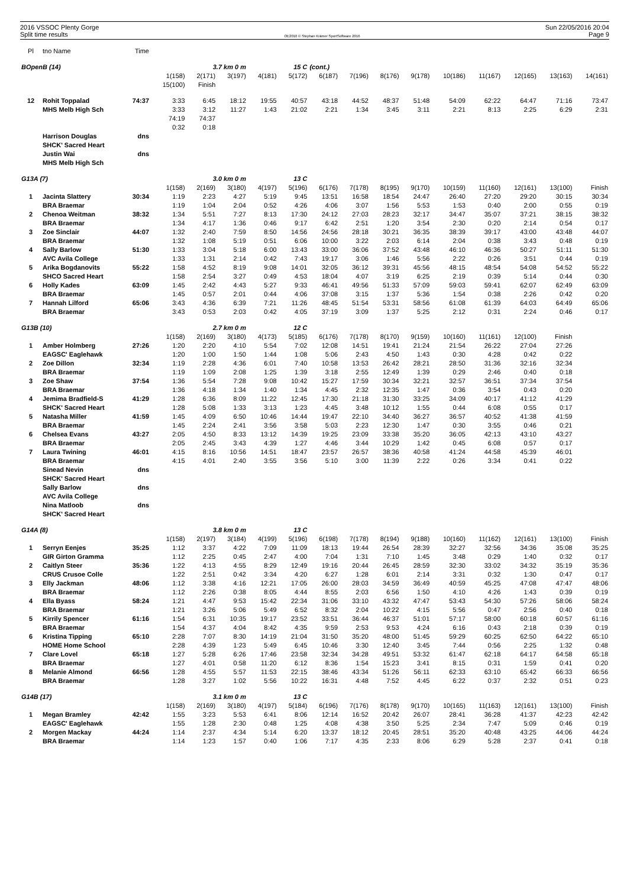2016 VSSOC Plenty Gorge
Split time results
OE2010 © Stephan Krämer SportSoftware 2016
Sun 22/05/2016 20:04
Page 9
| Pl | tno Name | Time | | | | | | | | | | | | | | |
| BOpenB (14) | | | 3.7 km 0 m | | | 15 C | | (cont.) | | | | | | | | |
| | | | 1(158) | 2(171) | 3(197) | 4(181) | 5(172) | 6(187) | 7(196) | 8(176) | 9(178) | 10(186) | 11(167) | 12(165) | 13(163) | 14(161) |
| | | | 15(100) | Finish | | | | | | | | | | | | |
| 12 | Rohit Toppalad | 74:37 | 3:33 | 6:45 | 18:12 | 19:55 | 40:57 | 43:18 | 44:52 | 48:37 | 51:48 | 54:09 | 62:22 | 64:47 | 71:16 | 73:47 |
| | MHS Melb High Sch | | 3:33 | 3:12 | 11:27 | 1:43 | 21:02 | 2:21 | 1:34 | 3:45 | 3:11 | 2:21 | 8:13 | 2:25 | 6:29 | 2:31 |
| | | | 74:19 | 74:37 | | | | | | | | | | | | |
| | | | 0:32 | 0:18 | | | | | | | | | | | | |
| | Harrison Douglas | dns | | | | | | | | | | | | | | |
| | SHCK' Sacred Heart | | | | | | | | | | | | | | | |
| | Justin Wai | dns | | | | | | | | | | | | | | |
| | MHS Melb High Sch | | | | | | | | | | | | | | | |
| G13A (7) | | | 3.0 km 0 m | | | 13 C | | | | | | | | | | |
| | | | 1(158) | 2(169) | 3(180) | 4(197) | 5(196) | 6(176) | 7(178) | 8(195) | 9(170) | 10(159) | 11(160) | 12(161) | 13(100) | Finish |
| 1 | Jacinta Slattery | 30:34 | 1:19 | 2:23 | 4:27 | 5:19 | 9:45 | 13:51 | 16:58 | 18:54 | 24:47 | 26:40 | 27:20 | 29:20 | 30:15 | 30:34 |
| | BRA Braemar | | 1:19 | 1:04 | 2:04 | 0:52 | 4:26 | 4:06 | 3:07 | 1:56 | 5:53 | 1:53 | 0:40 | 2:00 | 0:55 | 0:19 |
| 2 | Chenoa Weitman | 38:32 | 1:34 | 5:51 | 7:27 | 8:13 | 17:30 | 24:12 | 27:03 | 28:23 | 32:17 | 34:47 | 35:07 | 37:21 | 38:15 | 38:32 |
| | BRA Braemar | | 1:34 | 4:17 | 1:36 | 0:46 | 9:17 | 6:42 | 2:51 | 1:20 | 3:54 | 2:30 | 0:20 | 2:14 | 0:54 | 0:17 |
| 3 | Zoe Sinclair | 44:07 | 1:32 | 2:40 | 7:59 | 8:50 | 14:56 | 24:56 | 28:18 | 30:21 | 36:35 | 38:39 | 39:17 | 43:00 | 43:48 | 44:07 |
| | BRA Braemar | | 1:32 | 1:08 | 5:19 | 0:51 | 6:06 | 10:00 | 3:22 | 2:03 | 6:14 | 2:04 | 0:38 | 3:43 | 0:48 | 0:19 |
| 4 | Sally Barlow | 51:30 | 1:33 | 3:04 | 5:18 | 6:00 | 13:43 | 33:00 | 36:06 | 37:52 | 43:48 | 46:10 | 46:36 | 50:27 | 51:11 | 51:30 |
| | AVC Avila College | | 1:33 | 1:31 | 2:14 | 0:42 | 7:43 | 19:17 | 3:06 | 1:46 | 5:56 | 2:22 | 0:26 | 3:51 | 0:44 | 0:19 |
| 5 | Arika Bogdanovits | 55:22 | 1:58 | 4:52 | 8:19 | 9:08 | 14:01 | 32:05 | 36:12 | 39:31 | 45:56 | 48:15 | 48:54 | 54:08 | 54:52 | 55:22 |
| | SHCO Sacred Heart | | 1:58 | 2:54 | 3:27 | 0:49 | 4:53 | 18:04 | 4:07 | 3:19 | 6:25 | 2:19 | 0:39 | 5:14 | 0:44 | 0:30 |
| 6 | Holly Kades | 63:09 | 1:45 | 2:42 | 4:43 | 5:27 | 9:33 | 46:41 | 49:56 | 51:33 | 57:09 | 59:03 | 59:41 | 62:07 | 62:49 | 63:09 |
| | BRA Braemar | | 1:45 | 0:57 | 2:01 | 0:44 | 4:06 | 37:08 | 3:15 | 1:37 | 5:36 | 1:54 | 0:38 | 2:26 | 0:42 | 0:20 |
| 7 | Hannah Lilford | 65:06 | 3:43 | 4:36 | 6:39 | 7:21 | 11:26 | 48:45 | 51:54 | 53:31 | 58:56 | 61:08 | 61:39 | 64:03 | 64:49 | 65:06 |
| | BRA Braemar | | 3:43 | 0:53 | 2:03 | 0:42 | 4:05 | 37:19 | 3:09 | 1:37 | 5:25 | 2:12 | 0:31 | 2:24 | 0:46 | 0:17 |
| G13B (10) | | | 2.7 km 0 m | | | 12 C | | | | | | | | | | |
| | | | 1(158) | 2(169) | 3(180) | 4(173) | 5(185) | 6(176) | 7(178) | 8(170) | 9(159) | 10(160) | 11(161) | 12(100) | Finish | |
| 1 | Amber Holmberg | 27:26 | 1:20 | 2:20 | 4:10 | 5:54 | 7:02 | 12:08 | 14:51 | 19:41 | 21:24 | 21:54 | 26:22 | 27:04 | 27:26 | |
| | EAGSC' Eaglehawk | | 1:20 | 1:00 | 1:50 | 1:44 | 1:08 | 5:06 | 2:43 | 4:50 | 1:43 | 0:30 | 4:28 | 0:42 | 0:22 | |
| 2 | Zoe Dillon | 32:34 | 1:19 | 2:28 | 4:36 | 6:01 | 7:40 | 10:58 | 13:53 | 26:42 | 28:21 | 28:50 | 31:36 | 32:16 | 32:34 | |
| | BRA Braemar | | 1:19 | 1:09 | 2:08 | 1:25 | 1:39 | 3:18 | 2:55 | 12:49 | 1:39 | 0:29 | 2:46 | 0:40 | 0:18 | |
| 3 | Zoe Shaw | 37:54 | 1:36 | 5:54 | 7:28 | 9:08 | 10:42 | 15:27 | 17:59 | 30:34 | 32:21 | 32:57 | 36:51 | 37:34 | 37:54 | |
| | BRA Braemar | | 1:36 | 4:18 | 1:34 | 1:40 | 1:34 | 4:45 | 2:32 | 12:35 | 1:47 | 0:36 | 3:54 | 0:43 | 0:20 | |
| 4 | Jemima Bradfield-S | 41:29 | 1:28 | 6:36 | 8:09 | 11:22 | 12:45 | 17:30 | 21:18 | 31:30 | 33:25 | 34:09 | 40:17 | 41:12 | 41:29 | |
| | SHCK' Sacred Heart | | 1:28 | 5:08 | 1:33 | 3:13 | 1:23 | 4:45 | 3:48 | 10:12 | 1:55 | 0:44 | 6:08 | 0:55 | 0:17 | |
| 5 | Natasha Miller | 41:59 | 1:45 | 4:09 | 6:50 | 10:46 | 14:44 | 19:47 | 22:10 | 34:40 | 36:27 | 36:57 | 40:52 | 41:38 | 41:59 | |
| | BRA Braemar | | 1:45 | 2:24 | 2:41 | 3:56 | 3:58 | 5:03 | 2:23 | 12:30 | 1:47 | 0:30 | 3:55 | 0:46 | 0:21 | |
| 6 | Chelsea Evans | 43:27 | 2:05 | 4:50 | 8:33 | 13:12 | 14:39 | 19:25 | 23:09 | 33:38 | 35:20 | 36:05 | 42:13 | 43:10 | 43:27 | |
| | BRA Braemar | | 2:05 | 2:45 | 3:43 | 4:39 | 1:27 | 4:46 | 3:44 | 10:29 | 1:42 | 0:45 | 6:08 | 0:57 | 0:17 | |
| 7 | Laura Twining | 46:01 | 4:15 | 8:16 | 10:56 | 14:51 | 18:47 | 23:57 | 26:57 | 38:36 | 40:58 | 41:24 | 44:58 | 45:39 | 46:01 | |
| | BRA Braemar | | 4:15 | 4:01 | 2:40 | 3:55 | 3:56 | 5:10 | 3:00 | 11:39 | 2:22 | 0:26 | 3:34 | 0:41 | 0:22 | |
| | Sinead Nevin | dns | | | | | | | | | | | | | | |
| | SHCK' Sacred Heart | | | | | | | | | | | | | | | |
| | Sally Barlow | dns | | | | | | | | | | | | | | |
| | AVC Avila College | | | | | | | | | | | | | | | |
| | Nina Matloob | dns | | | | | | | | | | | | | | |
| | SHCK' Sacred Heart | | | | | | | | | | | | | | | |
| G14A (8) | | | 3.8 km 0 m | | | 13 C | | | | | | | | | | |
| | | | 1(158) | 2(197) | 3(184) | 4(199) | 5(196) | 6(198) | 7(178) | 8(194) | 9(188) | 10(160) | 11(162) | 12(161) | 13(100) | Finish |
| 1 | Serryn Eenjes | 35:25 | 1:12 | 3:37 | 4:22 | 7:09 | 11:09 | 18:13 | 19:44 | 26:54 | 28:39 | 32:27 | 32:56 | 34:36 | 35:08 | 35:25 |
| | GIR Girton Gramma | | 1:12 | 2:25 | 0:45 | 2:47 | 4:00 | 7:04 | 1:31 | 7:10 | 1:45 | 3:48 | 0:29 | 1:40 | 0:32 | 0:17 |
| 2 | Caitlyn Steer | 35:36 | 1:22 | 4:13 | 4:55 | 8:29 | 12:49 | 19:16 | 20:44 | 26:45 | 28:59 | 32:30 | 33:02 | 34:32 | 35:19 | 35:36 |
| | CRUS Crusoe Colle | | 1:22 | 2:51 | 0:42 | 3:34 | 4:20 | 6:27 | 1:28 | 6:01 | 2:14 | 3:31 | 0:32 | 1:30 | 0:47 | 0:17 |
| 3 | Elly Jackman | 48:06 | 1:12 | 3:38 | 4:16 | 12:21 | 17:05 | 26:00 | 28:03 | 34:59 | 36:49 | 40:59 | 45:25 | 47:08 | 47:47 | 48:06 |
| | BRA Braemar | | 1:12 | 2:26 | 0:38 | 8:05 | 4:44 | 8:55 | 2:03 | 6:56 | 1:50 | 4:10 | 4:26 | 1:43 | 0:39 | 0:19 |
| 4 | Ella Byass | 58:24 | 1:21 | 4:47 | 9:53 | 15:42 | 22:34 | 31:06 | 33:10 | 43:32 | 47:47 | 53:43 | 54:30 | 57:26 | 58:06 | 58:24 |
| | BRA Braemar | | 1:21 | 3:26 | 5:06 | 5:49 | 6:52 | 8:32 | 2:04 | 10:22 | 4:15 | 5:56 | 0:47 | 2:56 | 0:40 | 0:18 |
| 5 | Kirrily Spencer | 61:16 | 1:54 | 6:31 | 10:35 | 19:17 | 23:52 | 33:51 | 36:44 | 46:37 | 51:01 | 57:17 | 58:00 | 60:18 | 60:57 | 61:16 |
| | BRA Braemar | | 1:54 | 4:37 | 4:04 | 8:42 | 4:35 | 9:59 | 2:53 | 9:53 | 4:24 | 6:16 | 0:43 | 2:18 | 0:39 | 0:19 |
| 6 | Kristina Tipping | 65:10 | 2:28 | 7:07 | 8:30 | 14:19 | 21:04 | 31:50 | 35:20 | 48:00 | 51:45 | 59:29 | 60:25 | 62:50 | 64:22 | 65:10 |
| | HOME Home School | | 2:28 | 4:39 | 1:23 | 5:49 | 6:45 | 10:46 | 3:30 | 12:40 | 3:45 | 7:44 | 0:56 | 2:25 | 1:32 | 0:48 |
| 7 | Clare Lovel | 65:18 | 1:27 | 5:28 | 6:26 | 17:46 | 23:58 | 32:34 | 34:28 | 49:51 | 53:32 | 61:47 | 62:18 | 64:17 | 64:58 | 65:18 |
| | BRA Braemar | | 1:27 | 4:01 | 0:58 | 11:20 | 6:12 | 8:36 | 1:54 | 15:23 | 3:41 | 8:15 | 0:31 | 1:59 | 0:41 | 0:20 |
| 8 | Melanie Almond | 66:56 | 1:28 | 4:55 | 5:57 | 11:53 | 22:15 | 38:46 | 43:34 | 51:26 | 56:11 | 62:33 | 63:10 | 65:42 | 66:33 | 66:56 |
| | BRA Braemar | | 1:28 | 3:27 | 1:02 | 5:56 | 10:22 | 16:31 | 4:48 | 7:52 | 4:45 | 6:22 | 0:37 | 2:32 | 0:51 | 0:23 |
| G14B (17) | | | 3.1 km 0 m | | | 13 C | | | | | | | | | | |
| | | | 1(158) | 2(169) | 3(180) | 4(197) | 5(184) | 6(196) | 7(176) | 8(178) | 9(170) | 10(165) | 11(163) | 12(161) | 13(100) | Finish |
| 1 | Megan Bramley | 42:42 | 1:55 | 3:23 | 5:53 | 6:41 | 8:06 | 12:14 | 16:52 | 20:42 | 26:07 | 28:41 | 36:28 | 41:37 | 42:23 | 42:42 |
| | EAGSC' Eaglehawk | | 1:55 | 1:28 | 2:30 | 0:48 | 1:25 | 4:08 | 4:38 | 3:50 | 5:25 | 2:34 | 7:47 | 5:09 | 0:46 | 0:19 |
| 2 | Morgen Mackay | 44:24 | 1:14 | 2:37 | 4:34 | 5:14 | 6:20 | 13:37 | 18:12 | 20:45 | 28:51 | 35:20 | 40:48 | 43:25 | 44:06 | 44:24 |
| | BRA Braemar | | 1:14 | 1:23 | 1:57 | 0:40 | 1:06 | 7:17 | 4:35 | 2:33 | 8:06 | 6:29 | 5:28 | 2:37 | 0:41 | 0:18 |